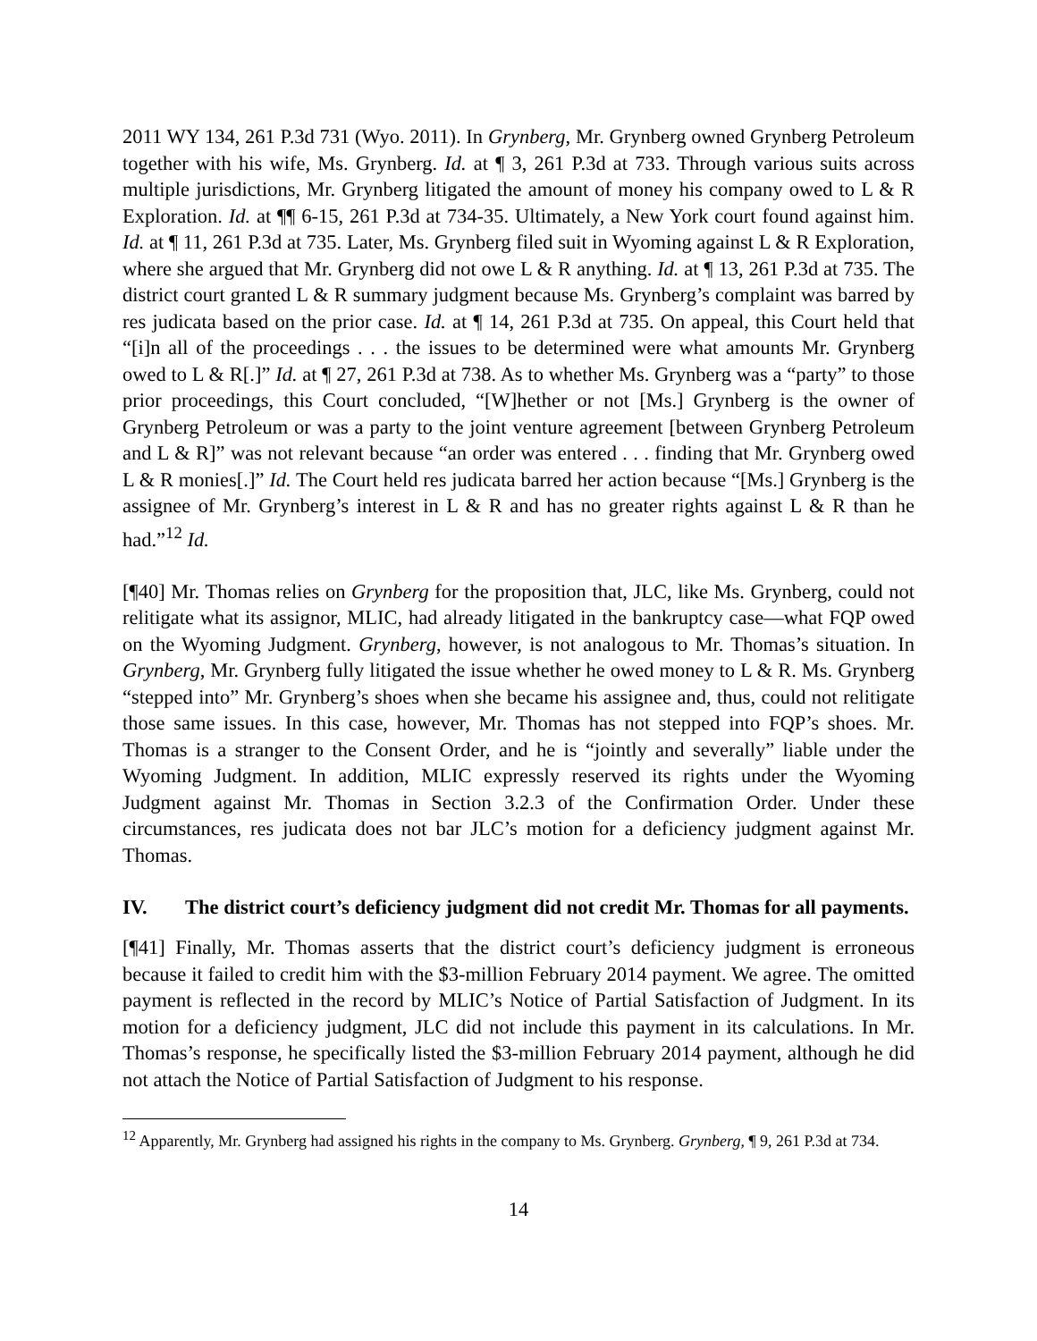2011 WY 134, 261 P.3d 731 (Wyo. 2011). In Grynberg, Mr. Grynberg owned Grynberg Petroleum together with his wife, Ms. Grynberg. Id. at ¶ 3, 261 P.3d at 733. Through various suits across multiple jurisdictions, Mr. Grynberg litigated the amount of money his company owed to L & R Exploration. Id. at ¶¶ 6-15, 261 P.3d at 734-35. Ultimately, a New York court found against him. Id. at ¶ 11, 261 P.3d at 735. Later, Ms. Grynberg filed suit in Wyoming against L & R Exploration, where she argued that Mr. Grynberg did not owe L & R anything. Id. at ¶ 13, 261 P.3d at 735. The district court granted L & R summary judgment because Ms. Grynberg’s complaint was barred by res judicata based on the prior case. Id. at ¶ 14, 261 P.3d at 735. On appeal, this Court held that “[i]n all of the proceedings . . . the issues to be determined were what amounts Mr. Grynberg owed to L & R[.]” Id. at ¶ 27, 261 P.3d at 738. As to whether Ms. Grynberg was a “party” to those prior proceedings, this Court concluded, “[W]hether or not [Ms.] Grynberg is the owner of Grynberg Petroleum or was a party to the joint venture agreement [between Grynberg Petroleum and L & R]” was not relevant because “an order was entered . . . finding that Mr. Grynberg owed L & R monies[.]” Id. The Court held res judicata barred her action because “[Ms.] Grynberg is the assignee of Mr. Grynberg’s interest in L & R and has no greater rights against L & R than he had.”<sup>12</sup> Id.
[¶40] Mr. Thomas relies on Grynberg for the proposition that, JLC, like Ms. Grynberg, could not relitigate what its assignor, MLIC, had already litigated in the bankruptcy case—what FQP owed on the Wyoming Judgment. Grynberg, however, is not analogous to Mr. Thomas’s situation. In Grynberg, Mr. Grynberg fully litigated the issue whether he owed money to L & R. Ms. Grynberg “stepped into” Mr. Grynberg’s shoes when she became his assignee and, thus, could not relitigate those same issues. In this case, however, Mr. Thomas has not stepped into FQP’s shoes. Mr. Thomas is a stranger to the Consent Order, and he is “jointly and severally” liable under the Wyoming Judgment. In addition, MLIC expressly reserved its rights under the Wyoming Judgment against Mr. Thomas in Section 3.2.3 of the Confirmation Order. Under these circumstances, res judicata does not bar JLC’s motion for a deficiency judgment against Mr. Thomas.
IV. The district court’s deficiency judgment did not credit Mr. Thomas for all payments.
[¶41] Finally, Mr. Thomas asserts that the district court’s deficiency judgment is erroneous because it failed to credit him with the $3-million February 2014 payment. We agree. The omitted payment is reflected in the record by MLIC’s Notice of Partial Satisfaction of Judgment. In its motion for a deficiency judgment, JLC did not include this payment in its calculations. In Mr. Thomas’s response, he specifically listed the $3-million February 2014 payment, although he did not attach the Notice of Partial Satisfaction of Judgment to his response.
<sup>12</sup> Apparently, Mr. Grynberg had assigned his rights in the company to Ms. Grynberg. Grynberg, ¶ 9, 261 P.3d at 734.
14